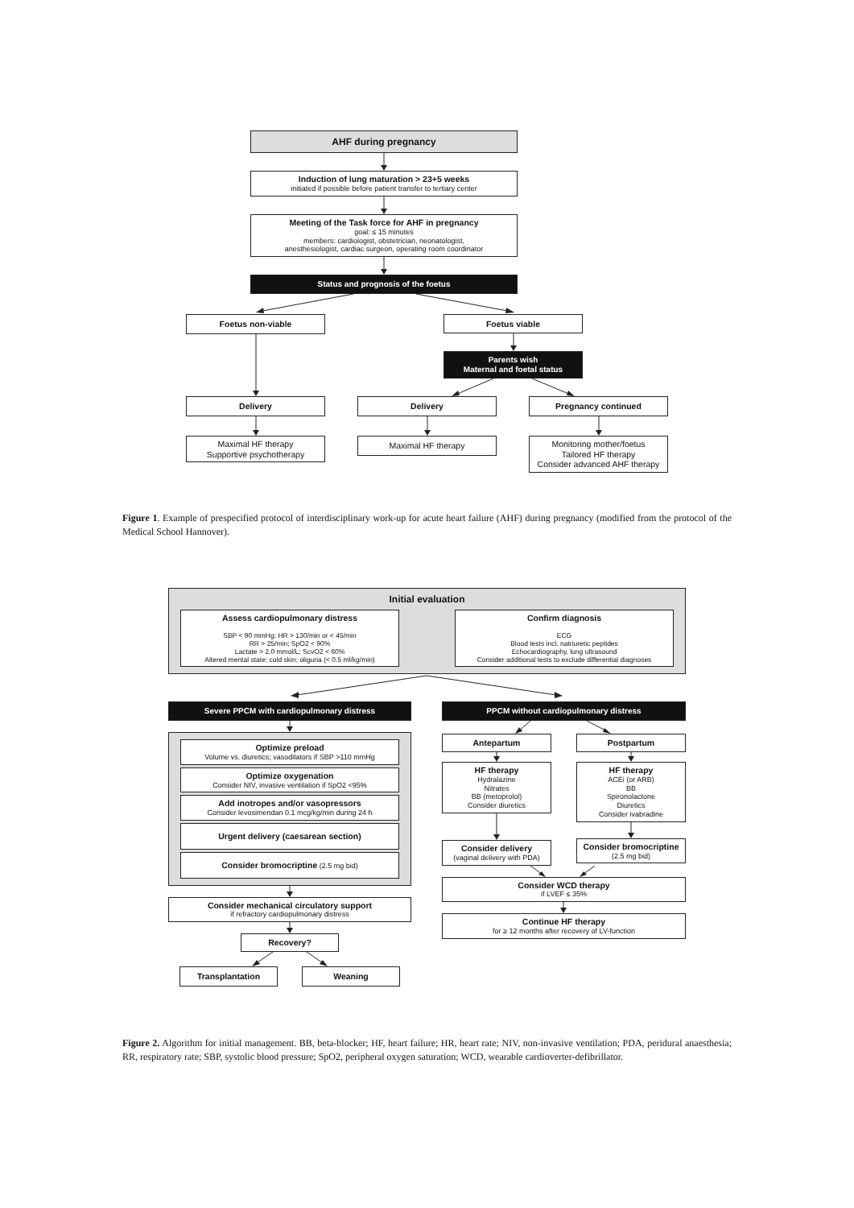AHF during pregnancy
Induction of lung maturation > 23+5 weeks
initiated if possible before patient transfer to tertiary center
Meeting of the Task force for AHF in pregnancy
goal: ≤ 15 minutes
members: cardiologist, obstetrician, neonatologist,
anesthesiologist, cardiac surgeon, operating room coordinator
Status and prognosis of the foetus
Foetus non-viable
Foetus viable
Parents wish
Maternal and foetal status
Delivery Delivery Pregnancy continued
Maximal HF therapy
Supportive psychotherapy
Maximal HF therapy Monitoring mother/foetus
Tailored HF therapy
Consider advanced AHF therapy
Figure 1. Example of prespecified protocol of interdisciplinary work-up for acute heart failure (AHF) during pregnancy (modified from the protocol of the Medical School Hannover).
Initial evaluation
Assess cardiopulmonary distress
SBP < 90 mmHg; HR > 130/min or < 45/min
RR > 25/min; SpO2 < 90%
Lactate > 2.0 mmol/L; ScvO2 < 60%
Altered mental state; cold skin; oliguria (< 0.5 ml/kg/min)
Confirm diagnosis
ECG
Blood tests incl. natriuretic peptides
Echocardiography, lung ultrasound
Consider additional tests to exclude differential diagnoses
Severe PPCM with cardiopulmonary distress
Optimize preload
Volume vs. diuretics; vasodilators if SBP >110 mmHg
Optimize oxygenation
Consider NIV, invasive ventilation if SpO2 <95%
Add inotropes and/or vasopressors
Consider levosimendan 0.1 mcg/kg/min during 24 h
Urgent delivery (caesarean section)
Consider bromocriptine (2.5 mg bid)
Consider mechanical circulatory support
if refractory cardiopulmonary distress
Recovery?
Transplantation Weaning
PPCM without cardiopulmonary distress
Antepartum
HF therapy
Hydralazine
Nitrates
BB (metoprolol)
Consider diuretics
Consider delivery
(vaginal delivery with PDA)
Postpartum
HF therapy
ACEi (or ARB)
BB
Spironolactone
Diuretics
Consider ivabradine
Consider bromocriptine
(2.5 mg bid)
Consider WCD therapy
if LVEF ≤ 35%
Continue HF therapy
for ≥ 12 months after recovery of LV-function
Figure 2. Algorithm for initial management. BB, beta-blocker; HF, heart failure; HR, heart rate; NIV, non-invasive ventilation; PDA, peridural anaesthesia; RR, respiratory rate; SBP, systolic blood pressure; SpO2, peripheral oxygen saturation; WCD, wearable cardioverter-defibrillator.